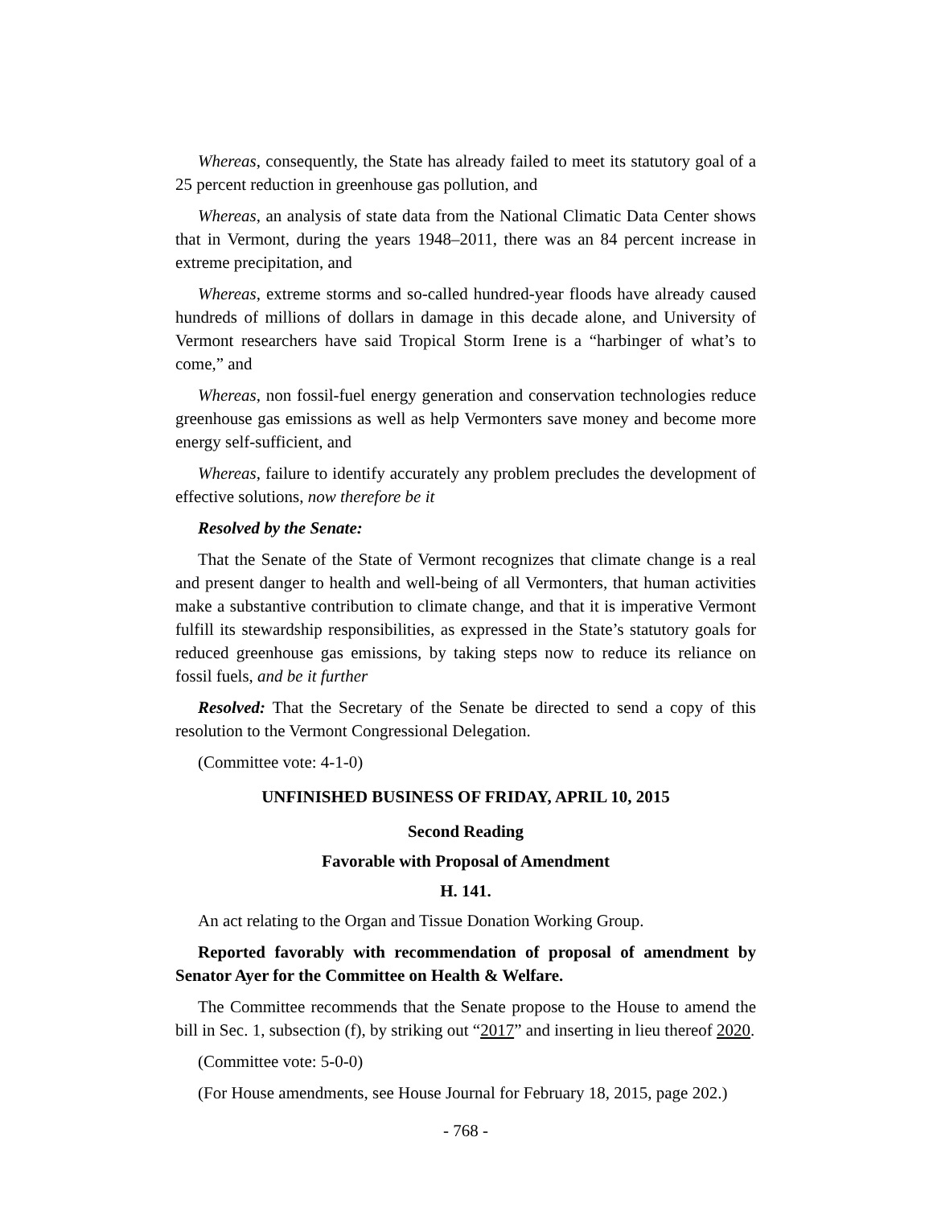Whereas, consequently, the State has already failed to meet its statutory goal of a 25 percent reduction in greenhouse gas pollution, and
Whereas, an analysis of state data from the National Climatic Data Center shows that in Vermont, during the years 1948–2011, there was an 84 percent increase in extreme precipitation, and
Whereas, extreme storms and so-called hundred-year floods have already caused hundreds of millions of dollars in damage in this decade alone, and University of Vermont researchers have said Tropical Storm Irene is a “harbinger of what’s to come,” and
Whereas, non fossil-fuel energy generation and conservation technologies reduce greenhouse gas emissions as well as help Vermonters save money and become more energy self-sufficient, and
Whereas, failure to identify accurately any problem precludes the development of effective solutions, now therefore be it
Resolved by the Senate:
That the Senate of the State of Vermont recognizes that climate change is a real and present danger to health and well-being of all Vermonters, that human activities make a substantive contribution to climate change, and that it is imperative Vermont fulfill its stewardship responsibilities, as expressed in the State’s statutory goals for reduced greenhouse gas emissions, by taking steps now to reduce its reliance on fossil fuels, and be it further
Resolved: That the Secretary of the Senate be directed to send a copy of this resolution to the Vermont Congressional Delegation.
(Committee vote: 4-1-0)
UNFINISHED BUSINESS OF FRIDAY, APRIL 10, 2015
Second Reading
Favorable with Proposal of Amendment
H. 141.
An act relating to the Organ and Tissue Donation Working Group.
Reported favorably with recommendation of proposal of amendment by Senator Ayer for the Committee on Health & Welfare.
The Committee recommends that the Senate propose to the House to amend the bill in Sec. 1, subsection (f), by striking out “2017” and inserting in lieu thereof 2020.
(Committee vote: 5-0-0)
(For House amendments, see House Journal for February 18, 2015, page 202.)
- 768 -